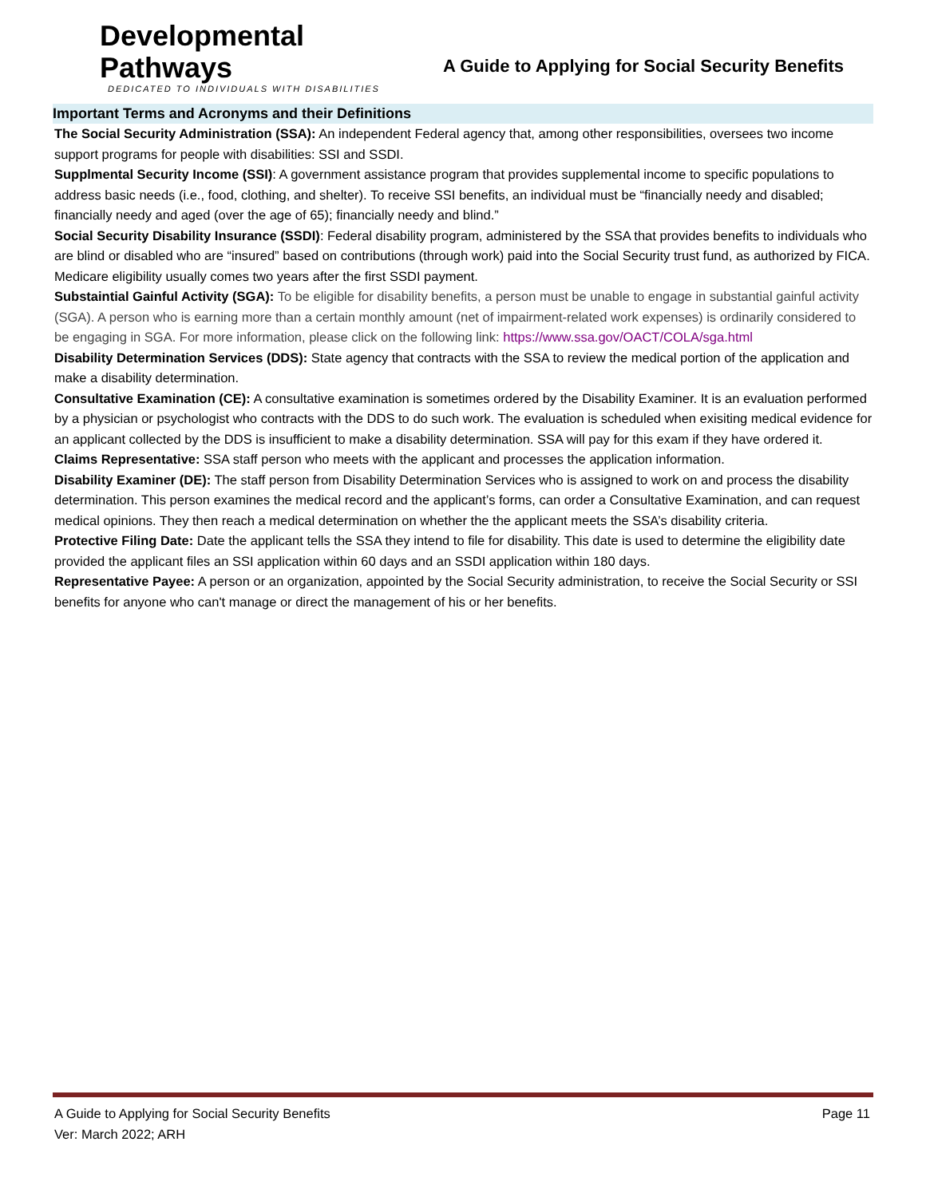Developmental Pathways
DEDICATED TO INDIVIDUALS WITH DISABILITIES
A Guide to Applying for Social Security Benefits
Important Terms and Acronyms and their Definitions
The Social Security Administration (SSA): An independent Federal agency that, among other responsibilities, oversees two income support programs for people with disabilities: SSI and SSDI.
Supplmental Security Income (SSI): A government assistance program that provides supplemental income to specific populations to address basic needs (i.e., food, clothing, and shelter). To receive SSI benefits, an individual must be “financially needy and disabled; financially needy and aged (over the age of 65); financially needy and blind.”
Social Security Disability Insurance (SSDI): Federal disability program, administered by the SSA that provides benefits to individuals who are blind or disabled who are “insured” based on contributions (through work) paid into the Social Security trust fund, as authorized by FICA. Medicare eligibility usually comes two years after the first SSDI payment.
Substaintial Gainful Activity (SGA): To be eligible for disability benefits, a person must be unable to engage in substantial gainful activity (SGA). A person who is earning more than a certain monthly amount (net of impairment-related work expenses) is ordinarily considered to be engaging in SGA. For more information, please click on the following link: https://www.ssa.gov/OACT/COLA/sga.html
Disability Determination Services (DDS): State agency that contracts with the SSA to review the medical portion of the application and make a disability determination.
Consultative Examination (CE): A consultative examination is sometimes ordered by the Disability Examiner. It is an evaluation performed by a physician or psychologist who contracts with the DDS to do such work. The evaluation is scheduled when exisiting medical evidence for an applicant collected by the DDS is insufficient to make a disability determination. SSA will pay for this exam if they have ordered it.
Claims Representative: SSA staff person who meets with the applicant and processes the application information.
Disability Examiner (DE): The staff person from Disability Determination Services who is assigned to work on and process the disability determination. This person examines the medical record and the applicant’s forms, can order a Consultative Examination, and can request medical opinions. They then reach a medical determination on whether the the applicant meets the SSA’s disability criteria.
Protective Filing Date: Date the applicant tells the SSA they intend to file for disability. This date is used to determine the eligibility date provided the applicant files an SSI application within 60 days and an SSDI application within 180 days.
Representative Payee: A person or an organization, appointed by the Social Security administration, to receive the Social Security or SSI benefits for anyone who can't manage or direct the management of his or her benefits.
A Guide to Applying for Social Security Benefits
Ver: March 2022; ARH
Page 11